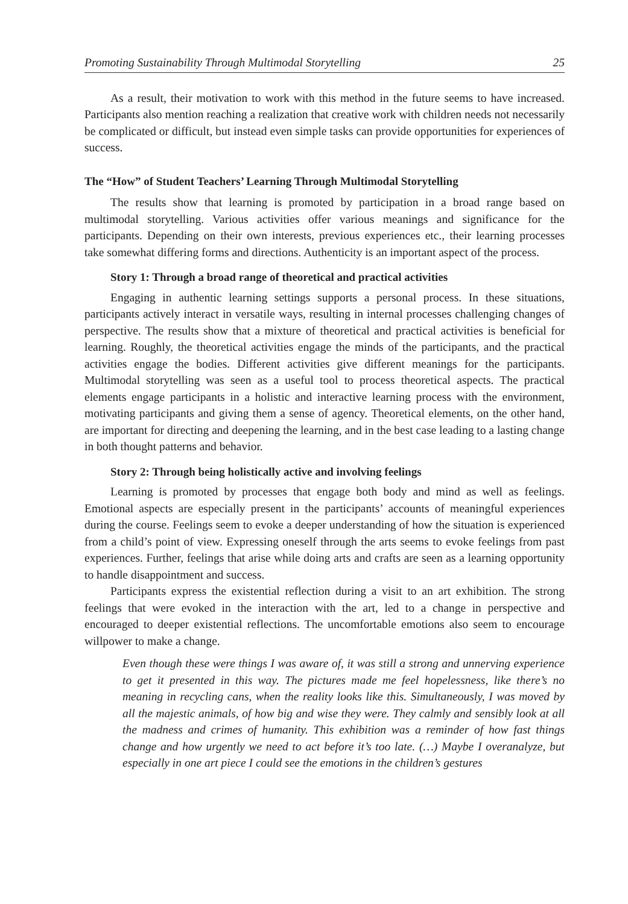Promoting Sustainability Through Multimodal Storytelling 25
As a result, their motivation to work with this method in the future seems to have increased. Participants also mention reaching a realization that creative work with children needs not necessarily be complicated or difficult, but instead even simple tasks can provide opportunities for experiences of success.
The “How” of Student Teachers’ Learning Through Multimodal Storytelling
The results show that learning is promoted by participation in a broad range based on multimodal storytelling. Various activities offer various meanings and significance for the participants. Depending on their own interests, previous experiences etc., their learning processes take somewhat differing forms and directions. Authenticity is an important aspect of the process.
Story 1: Through a broad range of theoretical and practical activities
Engaging in authentic learning settings supports a personal process. In these situations, participants actively interact in versatile ways, resulting in internal processes challenging changes of perspective. The results show that a mixture of theoretical and practical activities is beneficial for learning. Roughly, the theoretical activities engage the minds of the participants, and the practical activities engage the bodies. Different activities give different meanings for the participants. Multimodal storytelling was seen as a useful tool to process theoretical aspects. The practical elements engage participants in a holistic and interactive learning process with the environment, motivating participants and giving them a sense of agency. Theoretical elements, on the other hand, are important for directing and deepening the learning, and in the best case leading to a lasting change in both thought patterns and behavior.
Story 2: Through being holistically active and involving feelings
Learning is promoted by processes that engage both body and mind as well as feelings. Emotional aspects are especially present in the participants’ accounts of meaningful experiences during the course. Feelings seem to evoke a deeper understanding of how the situation is experienced from a child’s point of view. Expressing oneself through the arts seems to evoke feelings from past experiences. Further, feelings that arise while doing arts and crafts are seen as a learning opportunity to handle disappointment and success.
Participants express the existential reflection during a visit to an art exhibition. The strong feelings that were evoked in the interaction with the art, led to a change in perspective and encouraged to deeper existential reflections. The uncomfortable emotions also seem to encourage willpower to make a change.
Even though these were things I was aware of, it was still a strong and unnerving experience to get it presented in this way. The pictures made me feel hopelessness, like there’s no meaning in recycling cans, when the reality looks like this. Simultaneously, I was moved by all the majestic animals, of how big and wise they were. They calmly and sensibly look at all the madness and crimes of humanity. This exhibition was a reminder of how fast things change and how urgently we need to act before it’s too late. (…) Maybe I overanalyze, but especially in one art piece I could see the emotions in the children’s gestures